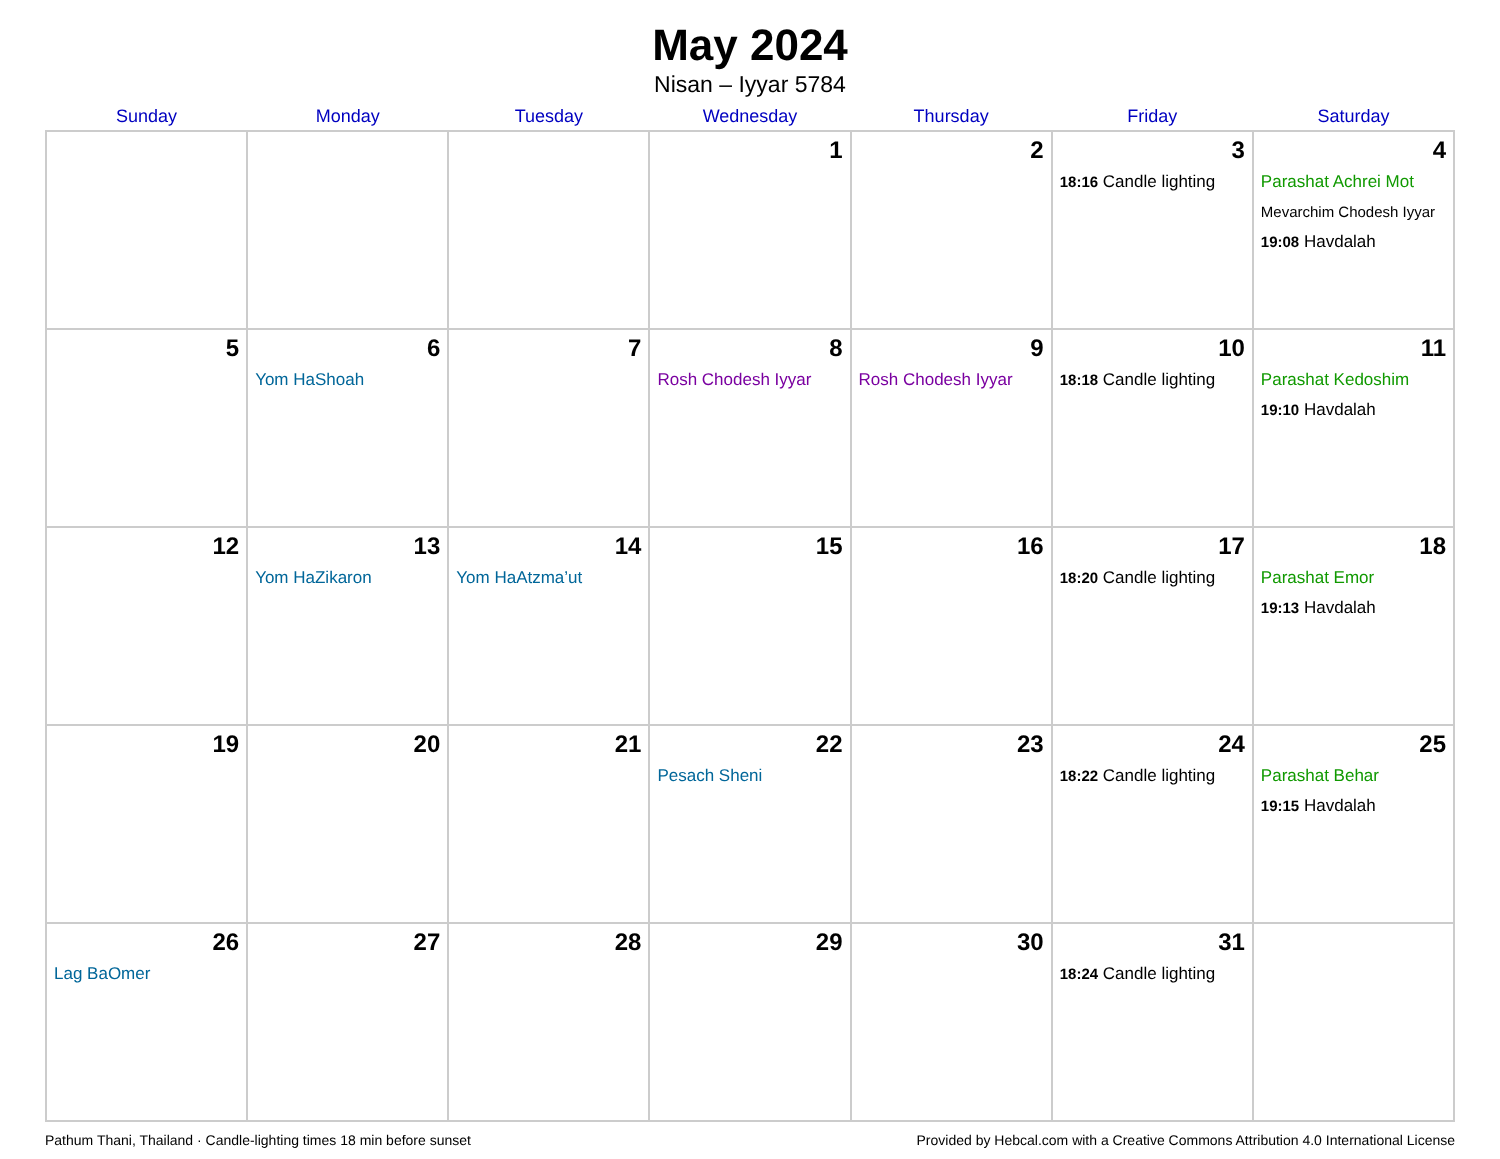May 2024
Nisan – Iyyar 5784
| Sunday | Monday | Tuesday | Wednesday | Thursday | Friday | Saturday |
| --- | --- | --- | --- | --- | --- | --- |
| | | | 1 | 2 | 3 18:16 Candle lighting | 4 Parashat Achrei Mot Mevarchim Chodesh Iyyar 19:08 Havdalah |
| 5 | 6 Yom HaShoah | 7 | 8 Rosh Chodesh Iyyar | 9 Rosh Chodesh Iyyar | 10 18:18 Candle lighting | 11 Parashat Kedoshim 19:10 Havdalah |
| 12 | 13 Yom HaZikaron | 14 Yom HaAtzma’ut | 15 | 16 | 17 18:20 Candle lighting | 18 Parashat Emor 19:13 Havdalah |
| 19 | 20 | 21 | 22 Pesach Sheni | 23 | 24 18:22 Candle lighting | 25 Parashat Behar 19:15 Havdalah |
| 26 Lag BaOmer | 27 | 28 | 29 | 30 | 31 18:24 Candle lighting | |
Pathum Thani, Thailand · Candle-lighting times 18 min before sunset Provided by Hebcal.com with a Creative Commons Attribution 4.0 International License